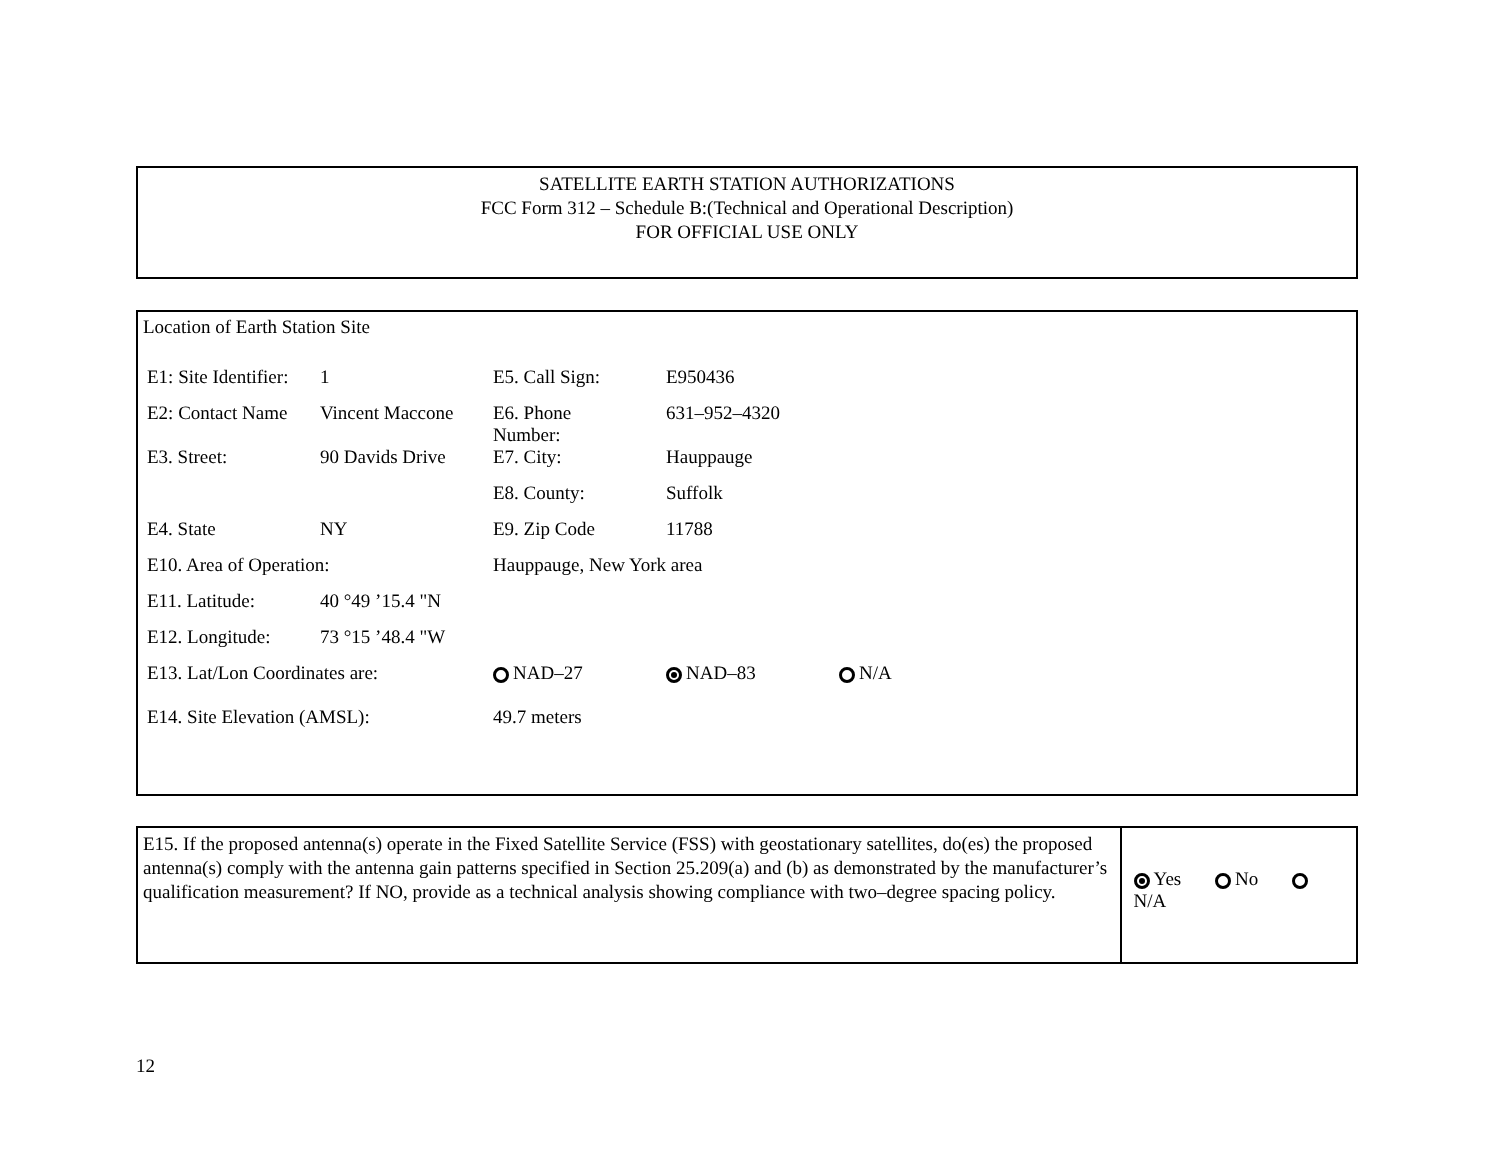SATELLITE EARTH STATION AUTHORIZATIONS
FCC Form 312 – Schedule B:(Technical and Operational Description)
FOR OFFICIAL USE ONLY
Location of Earth Station Site
| E1: Site Identifier: | 1 | E5. Call Sign: | E950436 | |
| E2: Contact Name | Vincent Maccone | E6. Phone Number: | 631–952–4320 | |
| E3. Street: | 90 Davids Drive | E7. City: | Hauppauge | |
| | | E8. County: | Suffolk | |
| E4. State | NY | E9. Zip Code | 11788 | |
| E10. Area of Operation: | | Hauppauge, New York area | | |
| E11. Latitude: | 40 °49 ’15.4 "N | | | |
| E12. Longitude: | 73 °15 ’48.4 "W | | | |
| E13. Lat/Lon Coordinates are: | | NAD–27 | NAD–83 | N/A |
| E14. Site Elevation (AMSL): | | 49.7 meters | | |
E15. If the proposed antenna(s) operate in the Fixed Satellite Service (FSS) with geostationary satellites, do(es) the proposed antenna(s) comply with the antenna gain patterns specified in Section 25.209(a) and (b) as demonstrated by the manufacturer’s qualification measurement? If NO, provide as a technical analysis showing compliance with two–degree spacing policy.
Yes No N/A
12